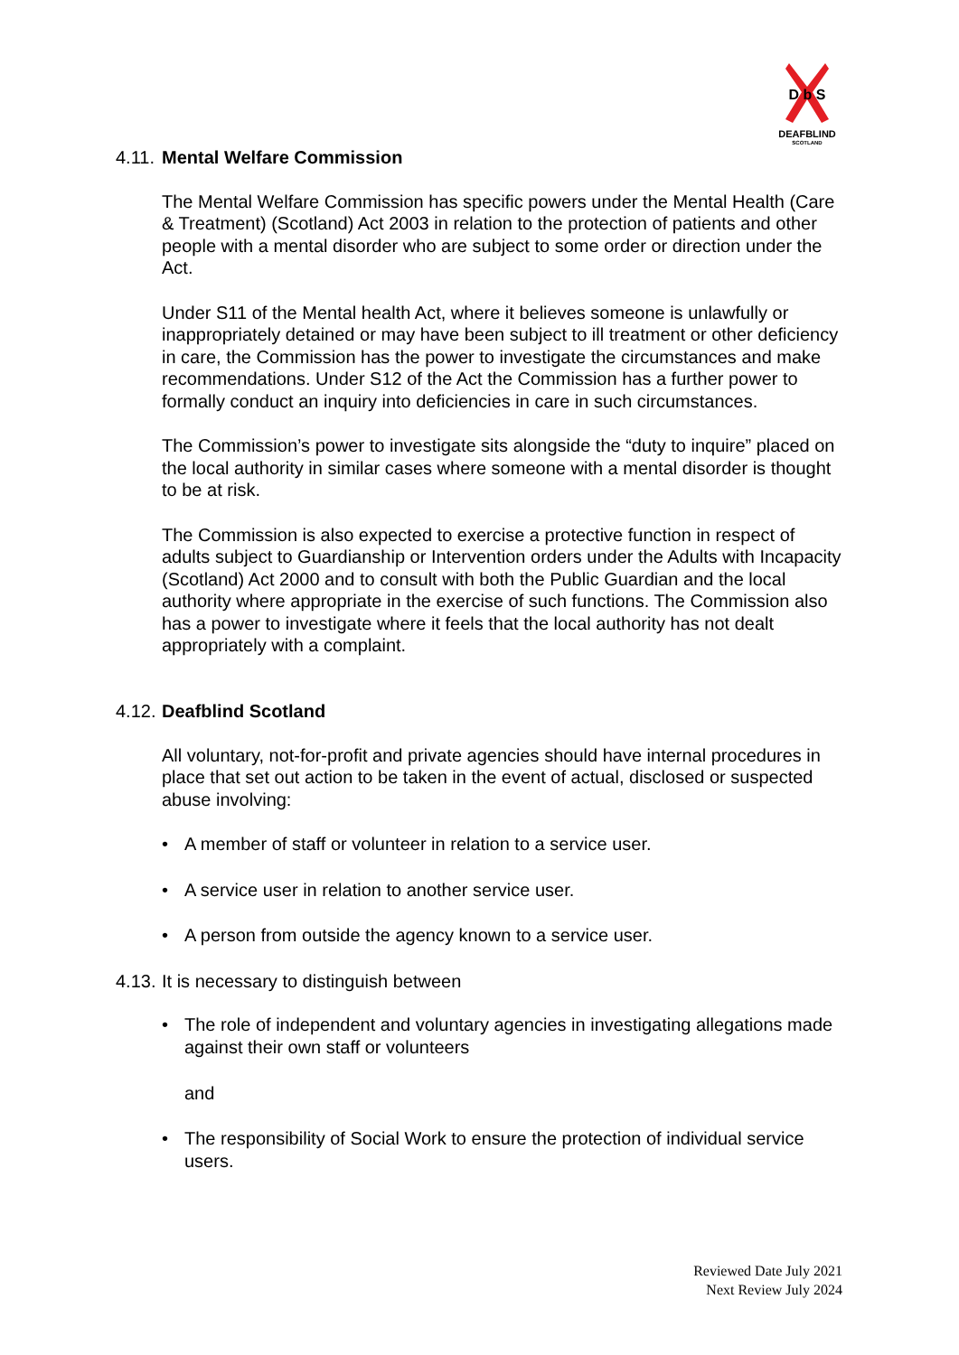D b S
DEAFBLIND
SCOTLAND
4.11. Mental Welfare Commission
The Mental Welfare Commission has specific powers under the Mental Health (Care & Treatment) (Scotland) Act 2003 in relation to the protection of patients and other people with a mental disorder who are subject to some order or direction under the Act.
Under S11 of the Mental health Act, where it believes someone is unlawfully or inappropriately detained or may have been subject to ill treatment or other deficiency in care, the Commission has the power to investigate the circumstances and make recommendations. Under S12 of the Act the Commission has a further power to formally conduct an inquiry into deficiencies in care in such circumstances.
The Commission’s power to investigate sits alongside the “duty to inquire” placed on the local authority in similar cases where someone with a mental disorder is thought to be at risk.
The Commission is also expected to exercise a protective function in respect of adults subject to Guardianship or Intervention orders under the Adults with Incapacity (Scotland) Act 2000 and to consult with both the Public Guardian and the local authority where appropriate in the exercise of such functions. The Commission also has a power to investigate where it feels that the local authority has not dealt appropriately with a complaint.
4.12. Deafblind Scotland
All voluntary, not-for-profit and private agencies should have internal procedures in place that set out action to be taken in the event of actual, disclosed or suspected abuse involving:
• A member of staff or volunteer in relation to a service user.
• A service user in relation to another service user.
• A person from outside the agency known to a service user.
4.13. It is necessary to distinguish between
• The role of independent and voluntary agencies in investigating allegations made against their own staff or volunteers
and
• The responsibility of Social Work to ensure the protection of individual service users.
Reviewed Date July 2021
Next Review July 2024